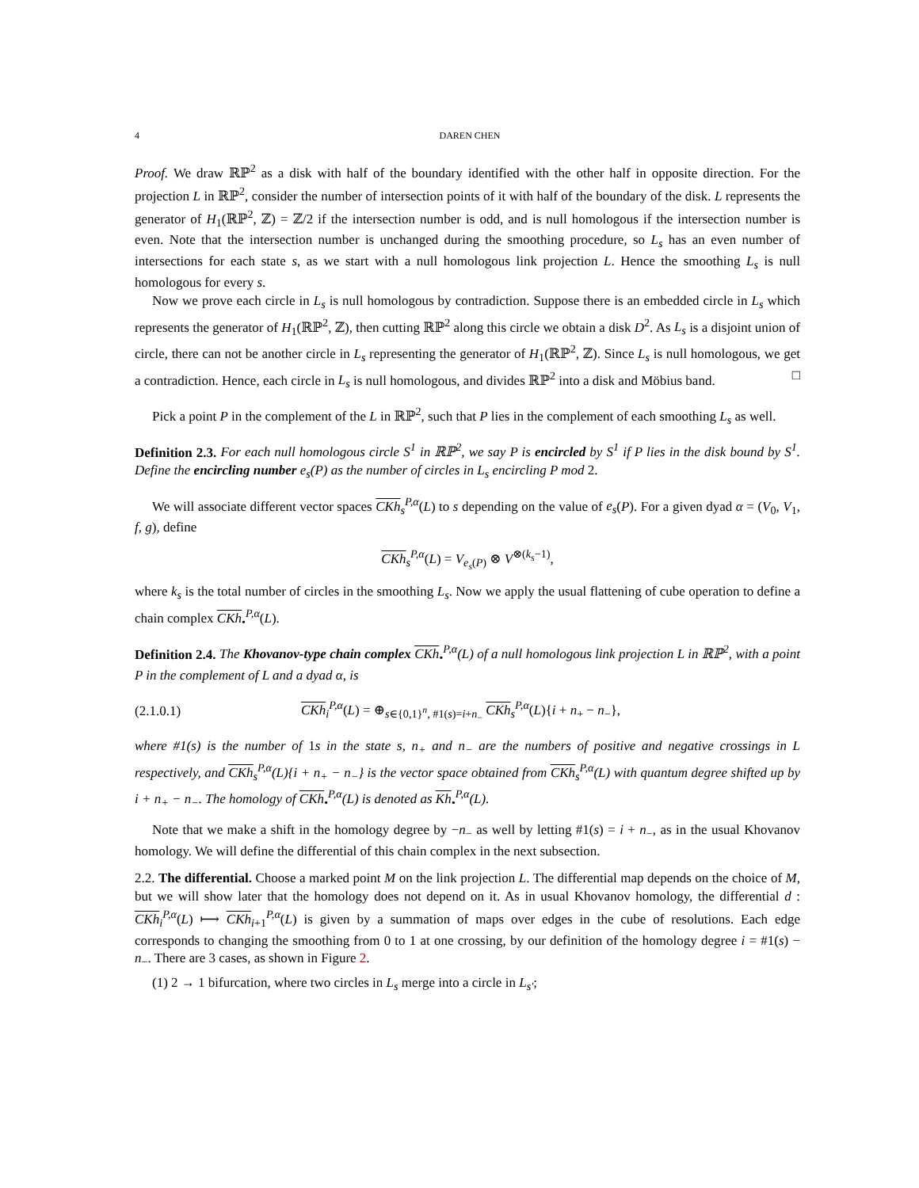4 DAREN CHEN
Proof. We draw ℝℙ<sup>2</sup> as a disk with half of the boundary identified with the other half in opposite direction. For the projection L in ℝℙ<sup>2</sup>, consider the number of intersection points of it with half of the boundary of the disk. L represents the generator of H<sub>1</sub>(ℝℙ<sup>2</sup>, ℤ) = ℤ/2 if the intersection number is odd, and is null homologous if the intersection number is even. Note that the intersection number is unchanged during the smoothing procedure, so L<sub>s</sub> has an even number of intersections for each state s, as we start with a null homologous link projection L. Hence the smoothing L<sub>s</sub> is null homologous for every s.
Now we prove each circle in L<sub>s</sub> is null homologous by contradiction. Suppose there is an embedded circle in L<sub>s</sub> which represents the generator of H<sub>1</sub>(ℝℙ<sup>2</sup>, ℤ), then cutting ℝℙ<sup>2</sup> along this circle we obtain a disk D<sup>2</sup>. As L<sub>s</sub> is a disjoint union of circle, there can not be another circle in L<sub>s</sub> representing the generator of H<sub>1</sub>(ℝℙ<sup>2</sup>, ℤ). Since L<sub>s</sub> is null homologous, we get a contradiction. Hence, each circle in L<sub>s</sub> is null homologous, and divides ℝℙ<sup>2</sup> into a disk and Möbius band. □
Pick a point P in the complement of the L in ℝℙ<sup>2</sup>, such that P lies in the complement of each smoothing L<sub>s</sub> as well.
Definition 2.3. For each null homologous circle S<sup>1</sup> in ℝℙ<sup>2</sup>, we say P is encircled by S<sup>1</sup> if P lies in the disk bound by S<sup>1</sup>. Define the encircling number e<sub>s</sub>(P) as the number of circles in L<sub>s</sub> encircling P mod 2.
We will associate different vector spaces CKh<sub>s</sub><sup>P,α</sup>(L) to s depending on the value of e<sub>s</sub>(P). For a given dyad α = (V<sub>0</sub>, V<sub>1</sub>, f, g), define
CKh<sub>s</sub><sup>P,α</sup>(L) = V<sub>e<sub>s</sub>(P)</sub> ⊗ V<sup>⊗(k<sub>s</sub>−1)</sup>,
where k<sub>s</sub> is the total number of circles in the smoothing L<sub>s</sub>. Now we apply the usual flattening of cube operation to define a chain complex CKh<sub>•</sub><sup>P,α</sup>(L).
Definition 2.4. The Khovanov-type chain complex CKh<sub>•</sub><sup>P,α</sup>(L) of a null homologous link projection L in ℝℙ<sup>2</sup>, with a point P in the complement of L and a dyad α, is
(2.1.0.1) CKh<sub>i</sub><sup>P,α</sup>(L) = ⊕<sub>s∈{0,1}<sup>n</sup>, #1(s)=i+n<sub>−</sub></sub> CKh<sub>s</sub><sup>P,α</sup>(L){i + n<sub>+</sub> − n<sub>−</sub>},
where #1(s) is the number of 1s in the state s, n<sub>+</sub> and n<sub>−</sub> are the numbers of positive and negative crossings in L respectively, and CKh<sub>s</sub><sup>P,α</sup>(L){i + n<sub>+</sub> − n<sub>−</sub>} is the vector space obtained from CKh<sub>s</sub><sup>P,α</sup>(L) with quantum degree shifted up by i + n<sub>+</sub> − n<sub>−</sub>. The homology of CKh<sub>•</sub><sup>P,α</sup>(L) is denoted as Kh<sub>•</sub><sup>P,α</sup>(L).
Note that we make a shift in the homology degree by −n<sub>−</sub> as well by letting #1(s) = i + n<sub>−</sub>, as in the usual Khovanov homology. We will define the differential of this chain complex in the next subsection.
2.2. The differential. Choose a marked point M on the link projection L. The differential map depends on the choice of M, but we will show later that the homology does not depend on it. As in usual Khovanov homology, the differential d : CKh<sub>i</sub><sup>P,α</sup>(L) ⟼ CKh<sub>i+1</sub><sup>P,α</sup>(L) is given by a summation of maps over edges in the cube of resolutions. Each edge corresponds to changing the smoothing from 0 to 1 at one crossing, by our definition of the homology degree i = #1(s) − n<sub>−</sub>. There are 3 cases, as shown in Figure 2.
(1) 2 → 1 bifurcation, where two circles in L<sub>s</sub> merge into a circle in L<sub>s′</sub>;